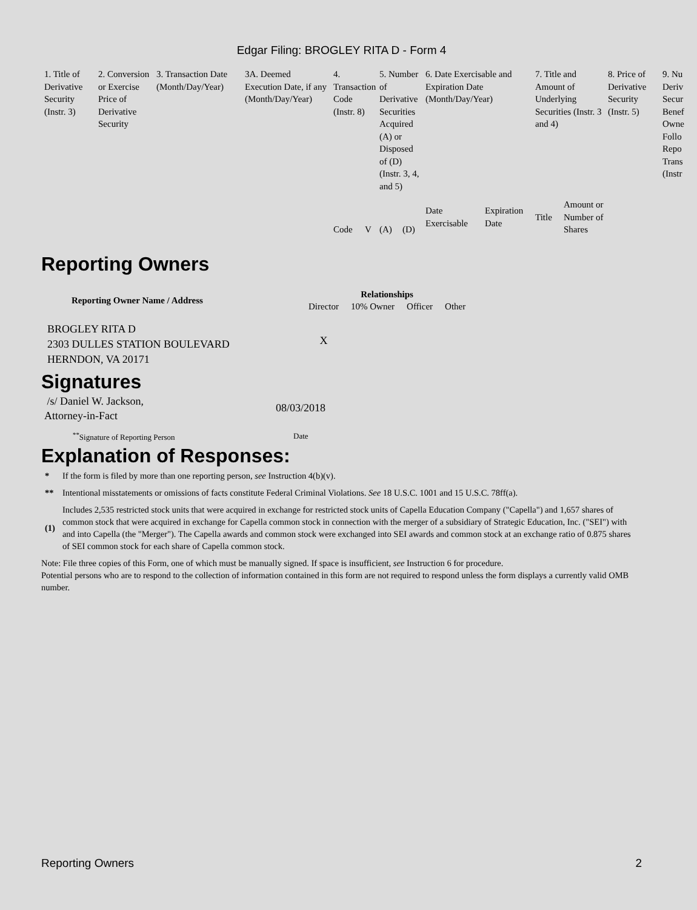Edgar Filing: BROGLEY RITA D - Form 4
| 1. Title of Derivative Security (Instr. 3) | 2. Conversion or Exercise Price of Derivative Security | 3. Transaction Date (Month/Day/Year) | 3A. Deemed Execution Date, if any (Month/Day/Year) | 4. Transaction Code (Instr. 8) | | 5. Number of Derivative Securities Acquired (A) or Disposed of (D) (Instr. 3, 4, and 5) | | 6. Date Exercisable and Expiration Date (Month/Day/Year) | | 7. Title and Amount of Underlying Securities (Instr. 3 and 4) | | 8. Price of Derivative Security (Instr. 5) | 9. Nu Deriv Secur Benef Owne Follo Repo Trans (Instr |
| | | | | Code | V | (A) | (D) | Date Exercisable | Expiration Date | Title | Amount or Number of Shares | | |
Reporting Owners
| Reporting Owner Name / Address | Relationships | | | |
| --- | --- | --- | --- | --- |
| | Director | 10% Owner | Officer | Other |
| BROGLEY RITA D 2303 DULLES STATION BOULEVARD HERNDON, VA 20171 | X | | | |
Signatures
| /s/ Daniel W. Jackson, Attorney-in-Fact | 08/03/2018 |
| <sup>**</sup> Signature of Reporting Person | Date |
Explanation of Responses:
| * | If the form is filed by more than one reporting person, see Instruction 4(b)(v). |
| ** | Intentional misstatements or omissions of facts constitute Federal Criminal Violations. See 18 U.S.C. 1001 and 15 U.S.C. 78ff(a). |
| (1) | Includes 2,535 restricted stock units that were acquired in exchange for restricted stock units of Capella Education Company ("Capella") and 1,657 shares of common stock that were acquired in exchange for Capella common stock in connection with the merger of a subsidiary of Strategic Education, Inc. ("SEI") with and into Capella (the "Merger"). The Capella awards and common stock were exchanged into SEI awards and common stock at an exchange ratio of 0.875 shares of SEI common stock for each share of Capella common stock. |
Note: File three copies of this Form, one of which must be manually signed. If space is insufficient, see Instruction 6 for procedure.
Potential persons who are to respond to the collection of information contained in this form are not required to respond unless the form displays a currently valid OMB number.
Reporting Owners 2